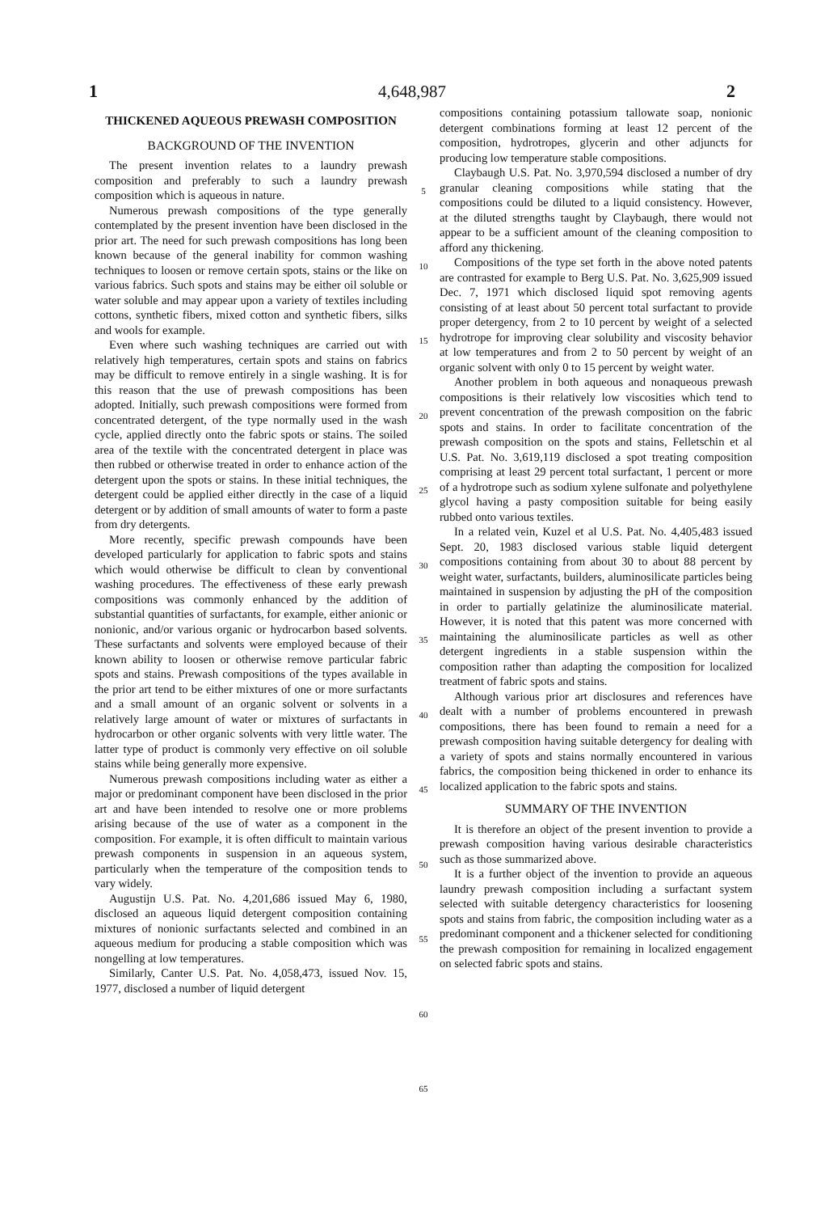1 4,648,987 2
THICKENED AQUEOUS PREWASH COMPOSITION
BACKGROUND OF THE INVENTION
The present invention relates to a laundry prewash composition and preferably to such a laundry prewash composition which is aqueous in nature.
Numerous prewash compositions of the type generally contemplated by the present invention have been disclosed in the prior art. The need for such prewash compositions has long been known because of the general inability for common washing techniques to loosen or remove certain spots, stains or the like on various fabrics. Such spots and stains may be either oil soluble or water soluble and may appear upon a variety of textiles including cottons, synthetic fibers, mixed cotton and synthetic fibers, silks and wools for example.
Even where such washing techniques are carried out with relatively high temperatures, certain spots and stains on fabrics may be difficult to remove entirely in a single washing. It is for this reason that the use of prewash compositions has been adopted. Initially, such prewash compositions were formed from concentrated detergent, of the type normally used in the wash cycle, applied directly onto the fabric spots or stains. The soiled area of the textile with the concentrated detergent in place was then rubbed or otherwise treated in order to enhance action of the detergent upon the spots or stains. In these initial techniques, the detergent could be applied either directly in the case of a liquid detergent or by addition of small amounts of water to form a paste from dry detergents.
More recently, specific prewash compounds have been developed particularly for application to fabric spots and stains which would otherwise be difficult to clean by conventional washing procedures. The effectiveness of these early prewash compositions was commonly enhanced by the addition of substantial quantities of surfactants, for example, either anionic or nonionic, and/or various organic or hydrocarbon based solvents. These surfactants and solvents were employed because of their known ability to loosen or otherwise remove particular fabric spots and stains. Prewash compositions of the types available in the prior art tend to be either mixtures of one or more surfactants and a small amount of an organic solvent or solvents in a relatively large amount of water or mixtures of surfactants in hydrocarbon or other organic solvents with very little water. The latter type of product is commonly very effective on oil soluble stains while being generally more expensive.
Numerous prewash compositions including water as either a major or predominant component have been disclosed in the prior art and have been intended to resolve one or more problems arising because of the use of water as a component in the composition. For example, it is often difficult to maintain various prewash components in suspension in an aqueous system, particularly when the temperature of the composition tends to vary widely.
Augustijn U.S. Pat. No. 4,201,686 issued May 6, 1980, disclosed an aqueous liquid detergent composition containing mixtures of nonionic surfactants selected and combined in an aqueous medium for producing a stable composition which was nongelling at low temperatures.
Similarly, Canter U.S. Pat. No. 4,058,473, issued Nov. 15, 1977, disclosed a number of liquid detergent
5
10
15
20
25
30
35
40
45
50
55
60
65
compositions containing potassium tallowate soap, nonionic detergent combinations forming at least 12 percent of the composition, hydrotropes, glycerin and other adjuncts for producing low temperature stable compositions.
Claybaugh U.S. Pat. No. 3,970,594 disclosed a number of dry granular cleaning compositions while stating that the compositions could be diluted to a liquid consistency. However, at the diluted strengths taught by Claybaugh, there would not appear to be a sufficient amount of the cleaning composition to afford any thickening.
Compositions of the type set forth in the above noted patents are contrasted for example to Berg U.S. Pat. No. 3,625,909 issued Dec. 7, 1971 which disclosed liquid spot removing agents consisting of at least about 50 percent total surfactant to provide proper detergency, from 2 to 10 percent by weight of a selected hydrotrope for improving clear solubility and viscosity behavior at low temperatures and from 2 to 50 percent by weight of an organic solvent with only 0 to 15 percent by weight water.
Another problem in both aqueous and nonaqueous prewash compositions is their relatively low viscosities which tend to prevent concentration of the prewash composition on the fabric spots and stains. In order to facilitate concentration of the prewash composition on the spots and stains, Felletschin et al U.S. Pat. No. 3,619,119 disclosed a spot treating composition comprising at least 29 percent total surfactant, 1 percent or more of a hydrotrope such as sodium xylene sulfonate and polyethylene glycol having a pasty composition suitable for being easily rubbed onto various textiles.
In a related vein, Kuzel et al U.S. Pat. No. 4,405,483 issued Sept. 20, 1983 disclosed various stable liquid detergent compositions containing from about 30 to about 88 percent by weight water, surfactants, builders, aluminosilicate particles being maintained in suspension by adjusting the pH of the composition in order to partially gelatinize the aluminosilicate material. However, it is noted that this patent was more concerned with maintaining the aluminosilicate particles as well as other detergent ingredients in a stable suspension within the composition rather than adapting the composition for localized treatment of fabric spots and stains.
Although various prior art disclosures and references have dealt with a number of problems encountered in prewash compositions, there has been found to remain a need for a prewash composition having suitable detergency for dealing with a variety of spots and stains normally encountered in various fabrics, the composition being thickened in order to enhance its localized application to the fabric spots and stains.
SUMMARY OF THE INVENTION
It is therefore an object of the present invention to provide a prewash composition having various desirable characteristics such as those summarized above.
It is a further object of the invention to provide an aqueous laundry prewash composition including a surfactant system selected with suitable detergency characteristics for loosening spots and stains from fabric, the composition including water as a predominant component and a thickener selected for conditioning the prewash composition for remaining in localized engagement on selected fabric spots and stains.